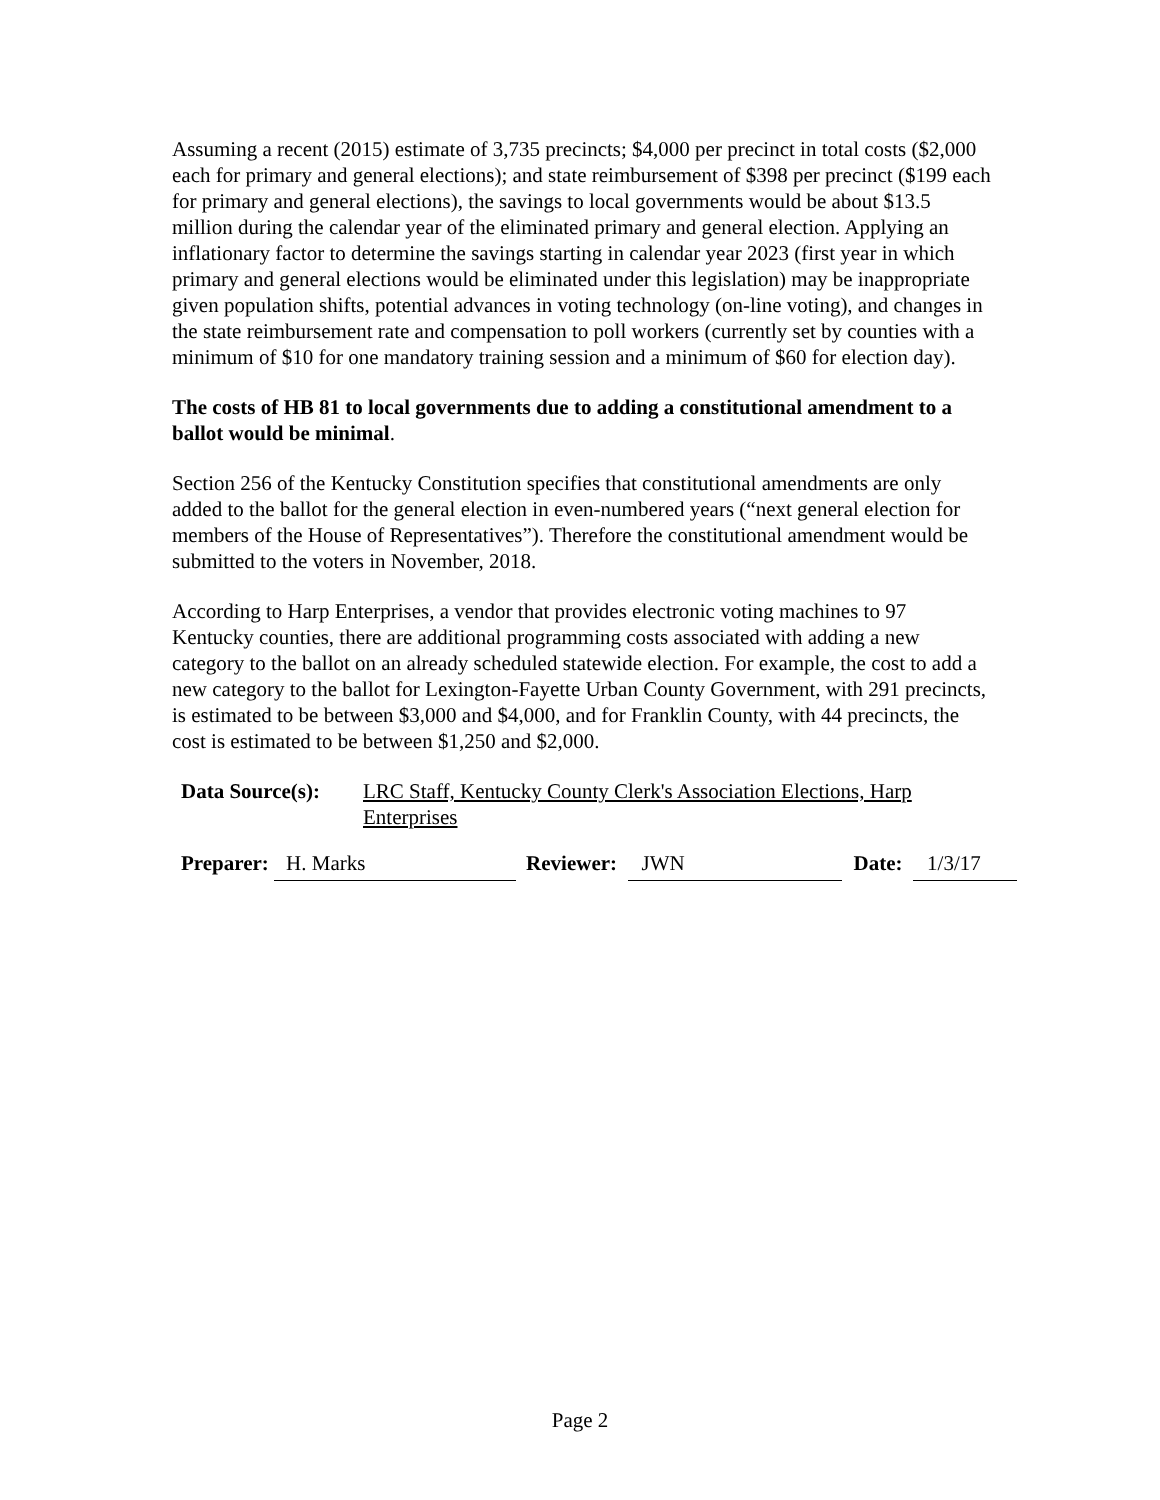Assuming a recent (2015) estimate of 3,735 precincts; $4,000 per precinct in total costs ($2,000 each for primary and general elections); and state reimbursement of $398 per precinct ($199 each for primary and general elections), the savings to local governments would be about $13.5 million during the calendar year of the eliminated primary and general election. Applying an inflationary factor to determine the savings starting in calendar year 2023 (first year in which primary and general elections would be eliminated under this legislation) may be inappropriate given population shifts, potential advances in voting technology (on-line voting), and changes in the state reimbursement rate and compensation to poll workers (currently set by counties with a minimum of $10 for one mandatory training session and a minimum of $60 for election day).
The costs of HB 81 to local governments due to adding a constitutional amendment to a ballot would be minimal.
Section 256 of the Kentucky Constitution specifies that constitutional amendments are only added to the ballot for the general election in even-numbered years (“next general election for members of the House of Representatives”). Therefore the constitutional amendment would be submitted to the voters in November, 2018.
According to Harp Enterprises, a vendor that provides electronic voting machines to 97 Kentucky counties, there are additional programming costs associated with adding a new category to the ballot on an already scheduled statewide election. For example, the cost to add a new category to the ballot for Lexington-Fayette Urban County Government, with 291 precincts, is estimated to be between $3,000 and $4,000, and for Franklin County, with 44 precincts, the cost is estimated to be between $1,250 and $2,000.
Data Source(s): LRC Staff, Kentucky County Clerk's Association Elections, Harp Enterprises
Preparer: H. Marks Reviewer: JWN Date: 1/3/17
Page 2